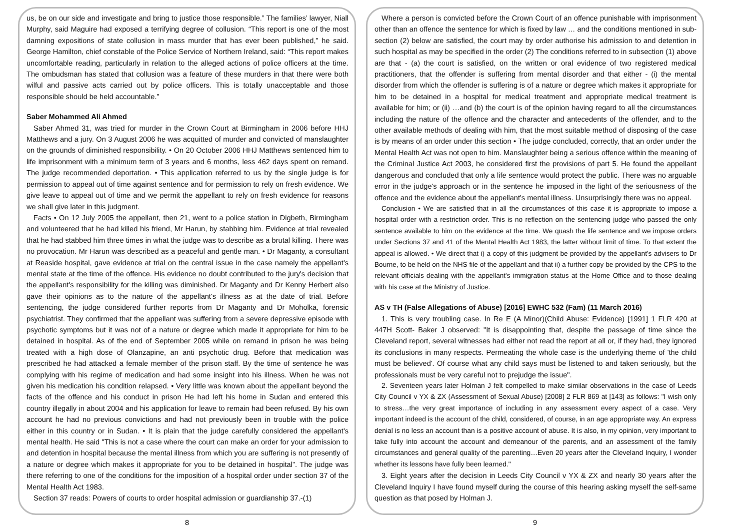us, be on our side and investigate and bring to justice those responsible.” The families’ lawyer, Niall Murphy, said Maguire had exposed a terrifying degree of collusion. “This report is one of the most damning expositions of state collusion in mass murder that has ever been published,” he said. George Hamilton, chief constable of the Police Service of Northern Ireland, said: “This report makes uncomfortable reading, particularly in relation to the alleged actions of police officers at the time. The ombudsman has stated that collusion was a feature of these murders in that there were both wilful and passive acts carried out by police officers. This is totally unacceptable and those responsible should be held accountable.”
Saber Mohammed Ali Ahmed
Saber Ahmed 31, was tried for murder in the Crown Court at Birmingham in 2006 before HHJ Matthews and a jury. On 3 August 2006 he was acquitted of murder and convicted of manslaughter on the grounds of diminished responsibility. • On 20 October 2006 HHJ Matthews sentenced him to life imprisonment with a minimum term of 3 years and 6 months, less 462 days spent on remand. The judge recommended deportation. • This application referred to us by the single judge is for permission to appeal out of time against sentence and for permission to rely on fresh evidence. We give leave to appeal out of time and we permit the appellant to rely on fresh evidence for reasons we shall give later in this judgment.
Facts • On 12 July 2005 the appellant, then 21, went to a police station in Digbeth, Birmingham and volunteered that he had killed his friend, Mr Harun, by stabbing him. Evidence at trial revealed that he had stabbed him three times in what the judge was to describe as a brutal killing. There was no provocation. Mr Harun was described as a peaceful and gentle man. • Dr Maganty, a consultant at Reaside hospital, gave evidence at trial on the central issue in the case namely the appellant's mental state at the time of the offence. His evidence no doubt contributed to the jury's decision that the appellant's responsibility for the killing was diminished. Dr Maganty and Dr Kenny Herbert also gave their opinions as to the nature of the appellant's illness as at the date of trial. Before sentencing, the judge considered further reports from Dr Maganty and Dr Moholka, forensic psychiatrist. They confirmed that the appellant was suffering from a severe depressive episode with psychotic symptoms but it was not of a nature or degree which made it appropriate for him to be detained in hospital. As of the end of September 2005 while on remand in prison he was being treated with a high dose of Olanzapine, an anti psychotic drug. Before that medication was prescribed he had attacked a female member of the prison staff. By the time of sentence he was complying with his regime of medication and had some insight into his illness. When he was not given his medication his condition relapsed. • Very little was known about the appellant beyond the facts of the offence and his conduct in prison He had left his home in Sudan and entered this country illegally in about 2004 and his application for leave to remain had been refused. By his own account he had no previous convictions and had not previously been in trouble with the police either in this country or in Sudan. • It is plain that the judge carefully considered the appellant's mental health. He said "This is not a case where the court can make an order for your admission to and detention in hospital because the mental illness from which you are suffering is not presently of a nature or degree which makes it appropriate for you to be detained in hospital". The judge was there referring to one of the conditions for the imposition of a hospital order under section 37 of the Mental Health Act 1983.
Section 37 reads: Powers of courts to order hospital admission or guardianship 37.-(1)
8
Where a person is convicted before the Crown Court of an offence punishable with imprisonment other than an offence the sentence for which is fixed by law … and the conditions mentioned in sub-section (2) below are satisfied, the court may by order authorise his admission to and detention in such hospital as may be specified in the order (2) The conditions referred to in subsection (1) above are that - (a) the court is satisfied, on the written or oral evidence of two registered medical practitioners, that the offender is suffering from mental disorder and that either - (i) the mental disorder from which the offender is suffering is of a nature or degree which makes it appropriate for him to be detained in a hospital for medical treatment and appropriate medical treatment is available for him; or (ii) …and (b) the court is of the opinion having regard to all the circumstances including the nature of the offence and the character and antecedents of the offender, and to the other available methods of dealing with him, that the most suitable method of disposing of the case is by means of an order under this section • The judge concluded, correctly, that an order under the Mental Health Act was not open to him. Manslaughter being a serious offence within the meaning of the Criminal Justice Act 2003, he considered first the provisions of part 5. He found the appellant dangerous and concluded that only a life sentence would protect the public. There was no arguable error in the judge's approach or in the sentence he imposed in the light of the seriousness of the offence and the evidence about the appellant's mental illness. Unsurprisingly there was no appeal.
Conclusion • We are satisfied that in all the circumstances of this case it is appropriate to impose a hospital order with a restriction order. This is no reflection on the sentencing judge who passed the only sentence available to him on the evidence at the time. We quash the life sentence and we impose orders under Sections 37 and 41 of the Mental Health Act 1983, the latter without limit of time. To that extent the appeal is allowed. • We direct that i) a copy of this judgment be provided by the appellant's advisers to Dr Bourne, to be held on the NHS file of the appellant and that ii) a further copy be provided by the CPS to the relevant officials dealing with the appellant's immigration status at the Home Office and to those dealing with his case at the Ministry of Justice.
AS v TH (False Allegations of Abuse) [2016] EWHC 532 (Fam) (11 March 2016)
1. This is very troubling case. In Re E (A Minor)(Child Abuse: Evidence) [1991] 1 FLR 420 at 447H Scott- Baker J observed: "It is disappointing that, despite the passage of time since the Cleveland report, several witnesses had either not read the report at all or, if they had, they ignored its conclusions in many respects. Permeating the whole case is the underlying theme of 'the child must be believed'. Of course what any child says must be listened to and taken seriously, but the professionals must be very careful not to prejudge the issue".
2. Seventeen years later Holman J felt compelled to make similar observations in the case of Leeds City Council v YX & ZX (Assessment of Sexual Abuse) [2008] 2 FLR 869 at [143] as follows: "I wish only to stress…the very great importance of including in any assessment every aspect of a case. Very important indeed is the account of the child, considered, of course, in an age appropriate way. An express denial is no less an account than is a positive account of abuse. It is also, in my opinion, very important to take fully into account the account and demeanour of the parents, and an assessment of the family circumstances and general quality of the parenting…Even 20 years after the Cleveland Inquiry, I wonder whether its lessons have fully been learned."
3. Eight years after the decision in Leeds City Council v YX & ZX and nearly 30 years after the Cleveland Inquiry I have found myself during the course of this hearing asking myself the self-same question as that posed by Holman J.
9